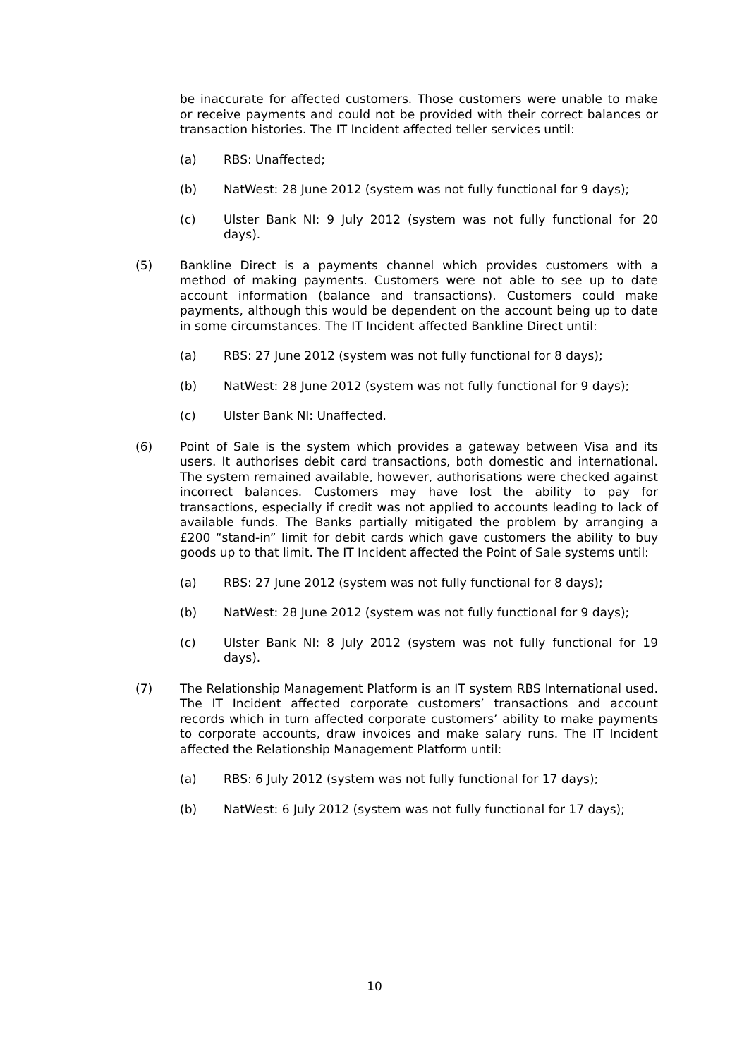be inaccurate for affected customers. Those customers were unable to make or receive payments and could not be provided with their correct balances or transaction histories. The IT Incident affected teller services until:
(a) RBS: Unaffected;
(b) NatWest: 28 June 2012 (system was not fully functional for 9 days);
(c) Ulster Bank NI: 9 July 2012 (system was not fully functional for 20 days).
(5) Bankline Direct is a payments channel which provides customers with a method of making payments. Customers were not able to see up to date account information (balance and transactions). Customers could make payments, although this would be dependent on the account being up to date in some circumstances. The IT Incident affected Bankline Direct until:
(a) RBS: 27 June 2012 (system was not fully functional for 8 days);
(b) NatWest: 28 June 2012 (system was not fully functional for 9 days);
(c) Ulster Bank NI: Unaffected.
(6) Point of Sale is the system which provides a gateway between Visa and its users. It authorises debit card transactions, both domestic and international. The system remained available, however, authorisations were checked against incorrect balances. Customers may have lost the ability to pay for transactions, especially if credit was not applied to accounts leading to lack of available funds. The Banks partially mitigated the problem by arranging a £200 “stand-in” limit for debit cards which gave customers the ability to buy goods up to that limit. The IT Incident affected the Point of Sale systems until:
(a) RBS: 27 June 2012 (system was not fully functional for 8 days);
(b) NatWest: 28 June 2012 (system was not fully functional for 9 days);
(c) Ulster Bank NI: 8 July 2012 (system was not fully functional for 19 days).
(7) The Relationship Management Platform is an IT system RBS International used. The IT Incident affected corporate customers’ transactions and account records which in turn affected corporate customers’ ability to make payments to corporate accounts, draw invoices and make salary runs. The IT Incident affected the Relationship Management Platform until:
(a) RBS: 6 July 2012 (system was not fully functional for 17 days);
(b) NatWest: 6 July 2012 (system was not fully functional for 17 days);
10